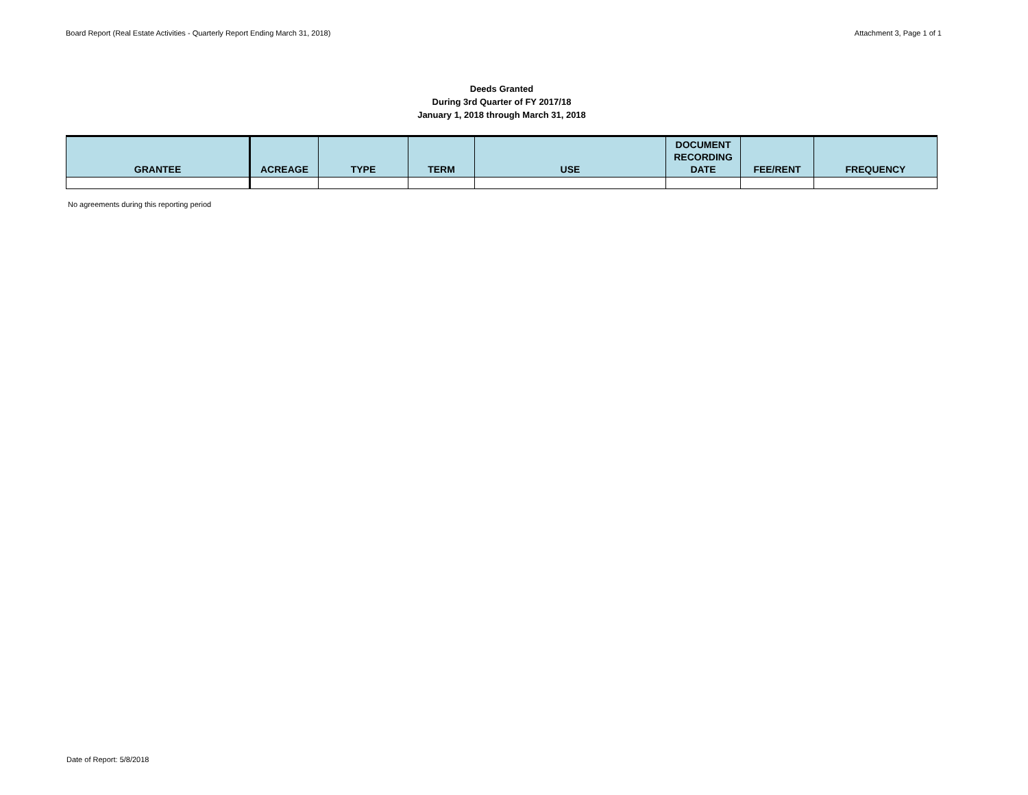Board Report (Real Estate Activities - Quarterly Report Ending March 31, 2018) Attachment 3, Page 1 of 1
Deeds Granted
During 3rd Quarter of FY 2017/18
January 1, 2018 through March 31, 2018
| GRANTEE | ACREAGE | TYPE | TERM | USE | DOCUMENT RECORDING DATE | FEE/RENT | FREQUENCY |
| --- | --- | --- | --- | --- | --- | --- | --- |
No agreements during this reporting period
Date of Report: 5/8/2018